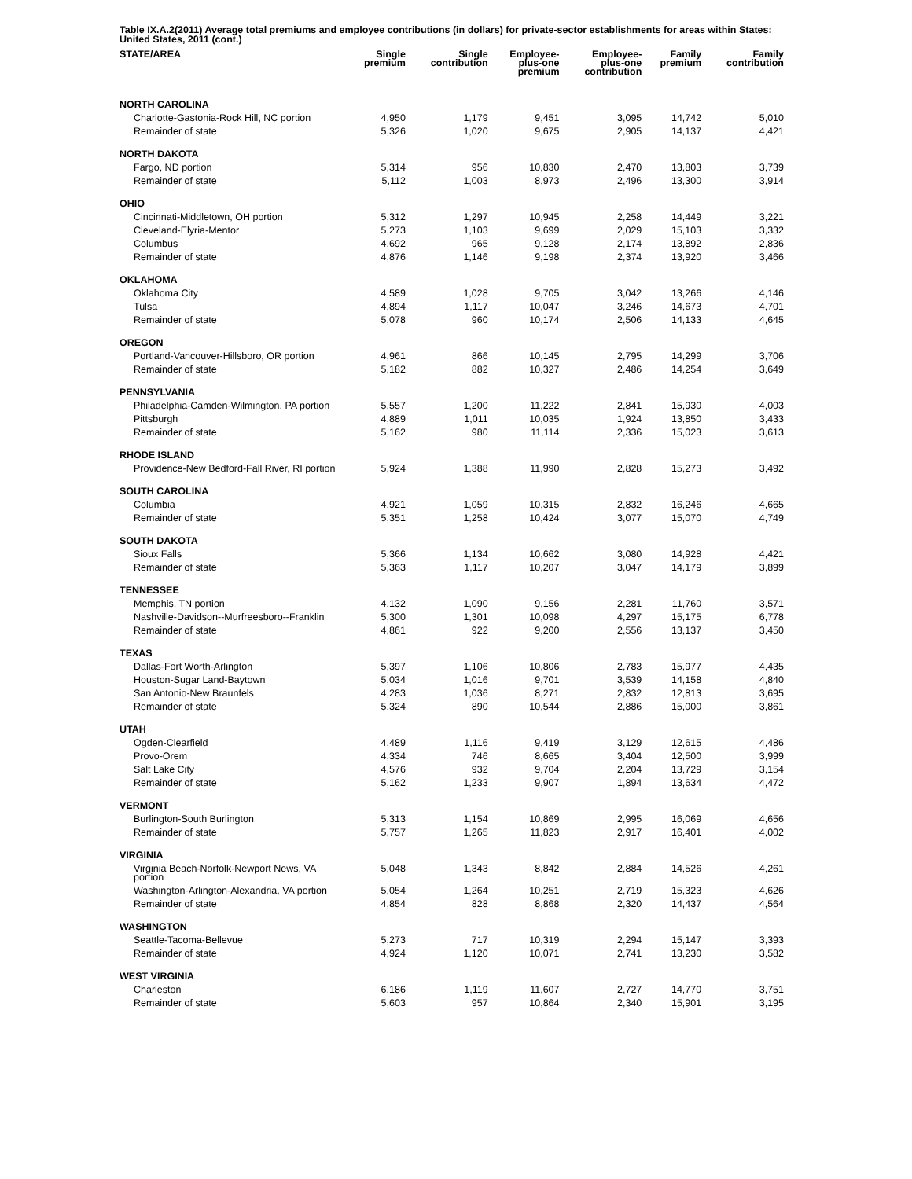Table IX.A.2(2011) Average total premiums and employee contributions (in dollars) for private-sector establishments for areas within States: United States, 2011 (cont.)
| STATE/AREA | Single premium | Single contribution | Employee- plus-one premium | Employee- plus-one contribution | Family premium | Family contribution |
| --- | --- | --- | --- | --- | --- | --- |
| NORTH CAROLINA | | | | | | |
| Charlotte-Gastonia-Rock Hill, NC portion | 4,950 | 1,179 | 9,451 | 3,095 | 14,742 | 5,010 |
| Remainder of state | 5,326 | 1,020 | 9,675 | 2,905 | 14,137 | 4,421 |
| NORTH DAKOTA | | | | | | |
| Fargo, ND portion | 5,314 | 956 | 10,830 | 2,470 | 13,803 | 3,739 |
| Remainder of state | 5,112 | 1,003 | 8,973 | 2,496 | 13,300 | 3,914 |
| OHIO | | | | | | |
| Cincinnati-Middletown, OH portion | 5,312 | 1,297 | 10,945 | 2,258 | 14,449 | 3,221 |
| Cleveland-Elyria-Mentor | 5,273 | 1,103 | 9,699 | 2,029 | 15,103 | 3,332 |
| Columbus | 4,692 | 965 | 9,128 | 2,174 | 13,892 | 2,836 |
| Remainder of state | 4,876 | 1,146 | 9,198 | 2,374 | 13,920 | 3,466 |
| OKLAHOMA | | | | | | |
| Oklahoma City | 4,589 | 1,028 | 9,705 | 3,042 | 13,266 | 4,146 |
| Tulsa | 4,894 | 1,117 | 10,047 | 3,246 | 14,673 | 4,701 |
| Remainder of state | 5,078 | 960 | 10,174 | 2,506 | 14,133 | 4,645 |
| OREGON | | | | | | |
| Portland-Vancouver-Hillsboro, OR portion | 4,961 | 866 | 10,145 | 2,795 | 14,299 | 3,706 |
| Remainder of state | 5,182 | 882 | 10,327 | 2,486 | 14,254 | 3,649 |
| PENNSYLVANIA | | | | | | |
| Philadelphia-Camden-Wilmington, PA portion | 5,557 | 1,200 | 11,222 | 2,841 | 15,930 | 4,003 |
| Pittsburgh | 4,889 | 1,011 | 10,035 | 1,924 | 13,850 | 3,433 |
| Remainder of state | 5,162 | 980 | 11,114 | 2,336 | 15,023 | 3,613 |
| RHODE ISLAND | | | | | | |
| Providence-New Bedford-Fall River, RI portion | 5,924 | 1,388 | 11,990 | 2,828 | 15,273 | 3,492 |
| SOUTH CAROLINA | | | | | | |
| Columbia | 4,921 | 1,059 | 10,315 | 2,832 | 16,246 | 4,665 |
| Remainder of state | 5,351 | 1,258 | 10,424 | 3,077 | 15,070 | 4,749 |
| SOUTH DAKOTA | | | | | | |
| Sioux Falls | 5,366 | 1,134 | 10,662 | 3,080 | 14,928 | 4,421 |
| Remainder of state | 5,363 | 1,117 | 10,207 | 3,047 | 14,179 | 3,899 |
| TENNESSEE | | | | | | |
| Memphis, TN portion | 4,132 | 1,090 | 9,156 | 2,281 | 11,760 | 3,571 |
| Nashville-Davidson--Murfreesboro--Franklin | 5,300 | 1,301 | 10,098 | 4,297 | 15,175 | 6,778 |
| Remainder of state | 4,861 | 922 | 9,200 | 2,556 | 13,137 | 3,450 |
| TEXAS | | | | | | |
| Dallas-Fort Worth-Arlington | 5,397 | 1,106 | 10,806 | 2,783 | 15,977 | 4,435 |
| Houston-Sugar Land-Baytown | 5,034 | 1,016 | 9,701 | 3,539 | 14,158 | 4,840 |
| San Antonio-New Braunfels | 4,283 | 1,036 | 8,271 | 2,832 | 12,813 | 3,695 |
| Remainder of state | 5,324 | 890 | 10,544 | 2,886 | 15,000 | 3,861 |
| UTAH | | | | | | |
| Ogden-Clearfield | 4,489 | 1,116 | 9,419 | 3,129 | 12,615 | 4,486 |
| Provo-Orem | 4,334 | 746 | 8,665 | 3,404 | 12,500 | 3,999 |
| Salt Lake City | 4,576 | 932 | 9,704 | 2,204 | 13,729 | 3,154 |
| Remainder of state | 5,162 | 1,233 | 9,907 | 1,894 | 13,634 | 4,472 |
| VERMONT | | | | | | |
| Burlington-South Burlington | 5,313 | 1,154 | 10,869 | 2,995 | 16,069 | 4,656 |
| Remainder of state | 5,757 | 1,265 | 11,823 | 2,917 | 16,401 | 4,002 |
| VIRGINIA | | | | | | |
| Virginia Beach-Norfolk-Newport News, VA portion | 5,048 | 1,343 | 8,842 | 2,884 | 14,526 | 4,261 |
| Washington-Arlington-Alexandria, VA portion | 5,054 | 1,264 | 10,251 | 2,719 | 15,323 | 4,626 |
| Remainder of state | 4,854 | 828 | 8,868 | 2,320 | 14,437 | 4,564 |
| WASHINGTON | | | | | | |
| Seattle-Tacoma-Bellevue | 5,273 | 717 | 10,319 | 2,294 | 15,147 | 3,393 |
| Remainder of state | 4,924 | 1,120 | 10,071 | 2,741 | 13,230 | 3,582 |
| WEST VIRGINIA | | | | | | |
| Charleston | 6,186 | 1,119 | 11,607 | 2,727 | 14,770 | 3,751 |
| Remainder of state | 5,603 | 957 | 10,864 | 2,340 | 15,901 | 3,195 |